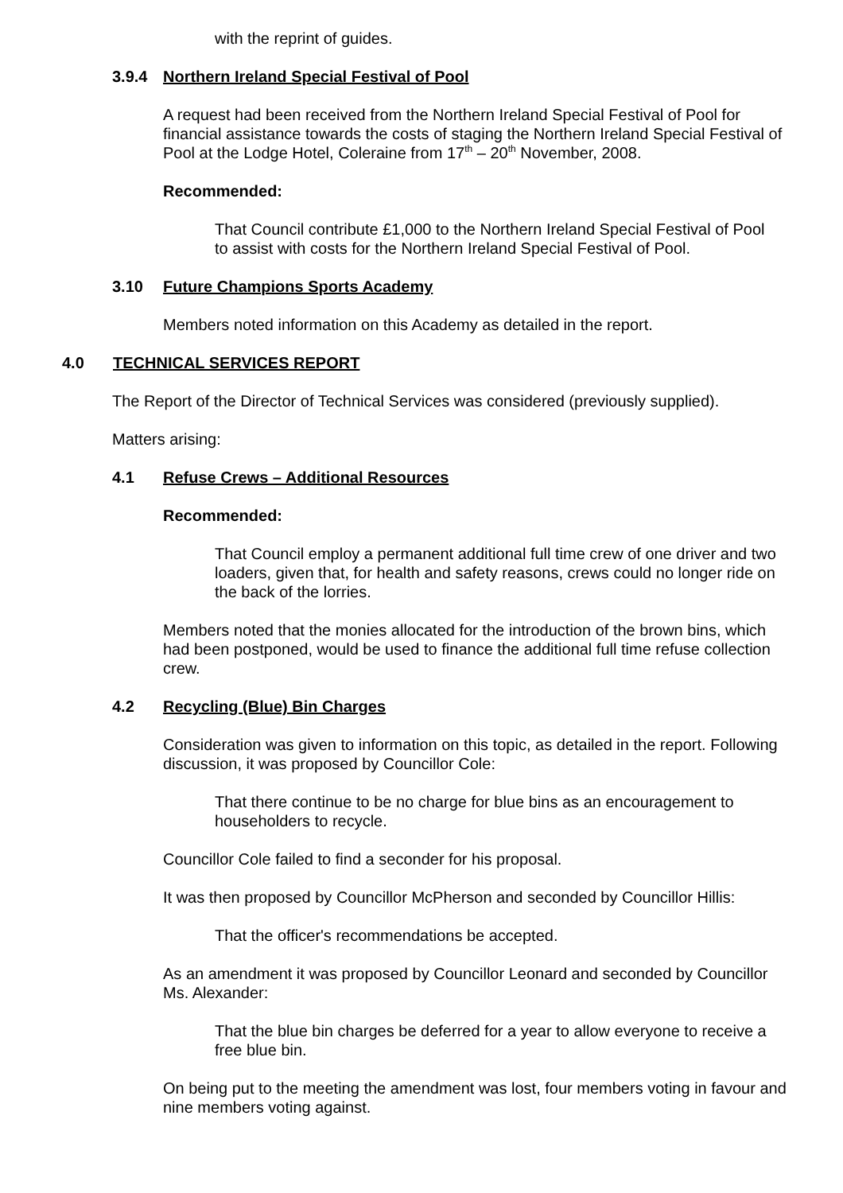with the reprint of guides.
3.9.4 Northern Ireland Special Festival of Pool
A request had been received from the Northern Ireland Special Festival of Pool for financial assistance towards the costs of staging the Northern Ireland Special Festival of Pool at the Lodge Hotel, Coleraine from 17<sup>th</sup> – 20<sup>th</sup> November, 2008.
Recommended:
That Council contribute £1,000 to the Northern Ireland Special Festival of Pool to assist with costs for the Northern Ireland Special Festival of Pool.
3.10 Future Champions Sports Academy
Members noted information on this Academy as detailed in the report.
4.0 TECHNICAL SERVICES REPORT
The Report of the Director of Technical Services was considered (previously supplied).
Matters arising:
4.1 Refuse Crews – Additional Resources
Recommended:
That Council employ a permanent additional full time crew of one driver and two loaders, given that, for health and safety reasons, crews could no longer ride on the back of the lorries.
Members noted that the monies allocated for the introduction of the brown bins, which had been postponed, would be used to finance the additional full time refuse collection crew.
4.2 Recycling (Blue) Bin Charges
Consideration was given to information on this topic, as detailed in the report. Following discussion, it was proposed by Councillor Cole:
That there continue to be no charge for blue bins as an encouragement to householders to recycle.
Councillor Cole failed to find a seconder for his proposal.
It was then proposed by Councillor McPherson and seconded by Councillor Hillis:
That the officer's recommendations be accepted.
As an amendment it was proposed by Councillor Leonard and seconded by Councillor Ms. Alexander:
That the blue bin charges be deferred for a year to allow everyone to receive a free blue bin.
On being put to the meeting the amendment was lost, four members voting in favour and nine members voting against.